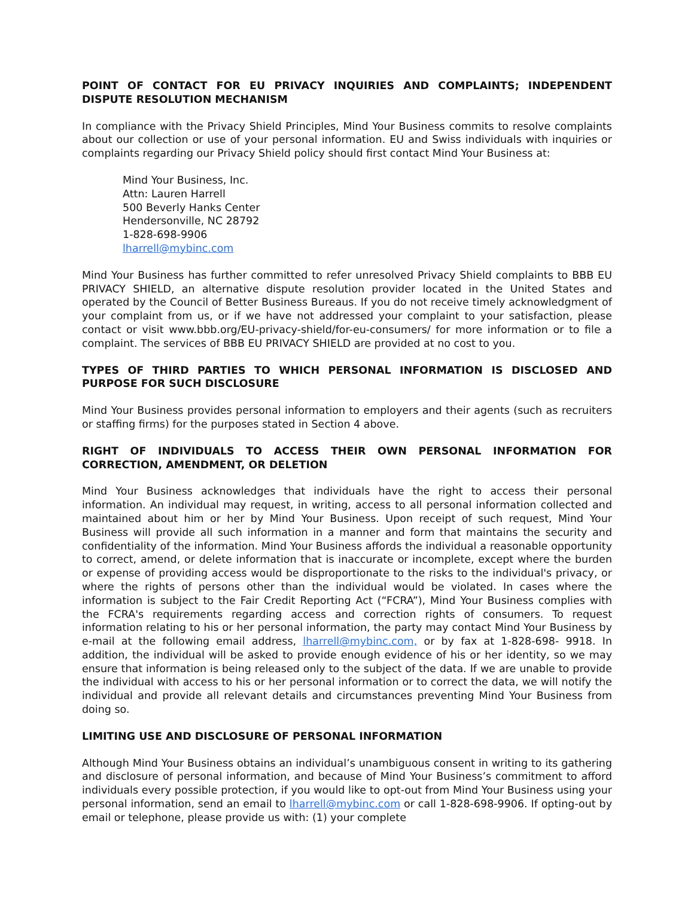POINT OF CONTACT FOR EU PRIVACY INQUIRIES AND COMPLAINTS; INDEPENDENT DISPUTE RESOLUTION MECHANISM
In compliance with the Privacy Shield Principles, Mind Your Business commits to resolve complaints about our collection or use of your personal information. EU and Swiss individuals with inquiries or complaints regarding our Privacy Shield policy should first contact Mind Your Business at:
Mind Your Business, Inc.
Attn: Lauren Harrell
500 Beverly Hanks Center
Hendersonville, NC 28792
1-828-698-9906
lharrell@mybinc.com
Mind Your Business has further committed to refer unresolved Privacy Shield complaints to BBB EU PRIVACY SHIELD, an alternative dispute resolution provider located in the United States and operated by the Council of Better Business Bureaus. If you do not receive timely acknowledgment of your complaint from us, or if we have not addressed your complaint to your satisfaction, please contact or visit www.bbb.org/EU-privacy-shield/for-eu-consumers/ for more information or to file a complaint. The services of BBB EU PRIVACY SHIELD are provided at no cost to you.
TYPES OF THIRD PARTIES TO WHICH PERSONAL INFORMATION IS DISCLOSED AND PURPOSE FOR SUCH DISCLOSURE
Mind Your Business provides personal information to employers and their agents (such as recruiters or staffing firms) for the purposes stated in Section 4 above.
RIGHT OF INDIVIDUALS TO ACCESS THEIR OWN PERSONAL INFORMATION FOR CORRECTION, AMENDMENT, OR DELETION
Mind Your Business acknowledges that individuals have the right to access their personal information. An individual may request, in writing, access to all personal information collected and maintained about him or her by Mind Your Business. Upon receipt of such request, Mind Your Business will provide all such information in a manner and form that maintains the security and confidentiality of the information. Mind Your Business affords the individual a reasonable opportunity to correct, amend, or delete information that is inaccurate or incomplete, except where the burden or expense of providing access would be disproportionate to the risks to the individual's privacy, or where the rights of persons other than the individual would be violated. In cases where the information is subject to the Fair Credit Reporting Act (“FCRA”), Mind Your Business complies with the FCRA's requirements regarding access and correction rights of consumers. To request information relating to his or her personal information, the party may contact Mind Your Business by e-mail at the following email address, lharrell@mybinc.com, or by fax at 1-828-698- 9918. In addition, the individual will be asked to provide enough evidence of his or her identity, so we may ensure that information is being released only to the subject of the data. If we are unable to provide the individual with access to his or her personal information or to correct the data, we will notify the individual and provide all relevant details and circumstances preventing Mind Your Business from doing so.
LIMITING USE AND DISCLOSURE OF PERSONAL INFORMATION
Although Mind Your Business obtains an individual’s unambiguous consent in writing to its gathering and disclosure of personal information, and because of Mind Your Business’s commitment to afford individuals every possible protection, if you would like to opt-out from Mind Your Business using your personal information, send an email to lharrell@mybinc.com or call 1-828-698-9906. If opting-out by email or telephone, please provide us with: (1) your complete